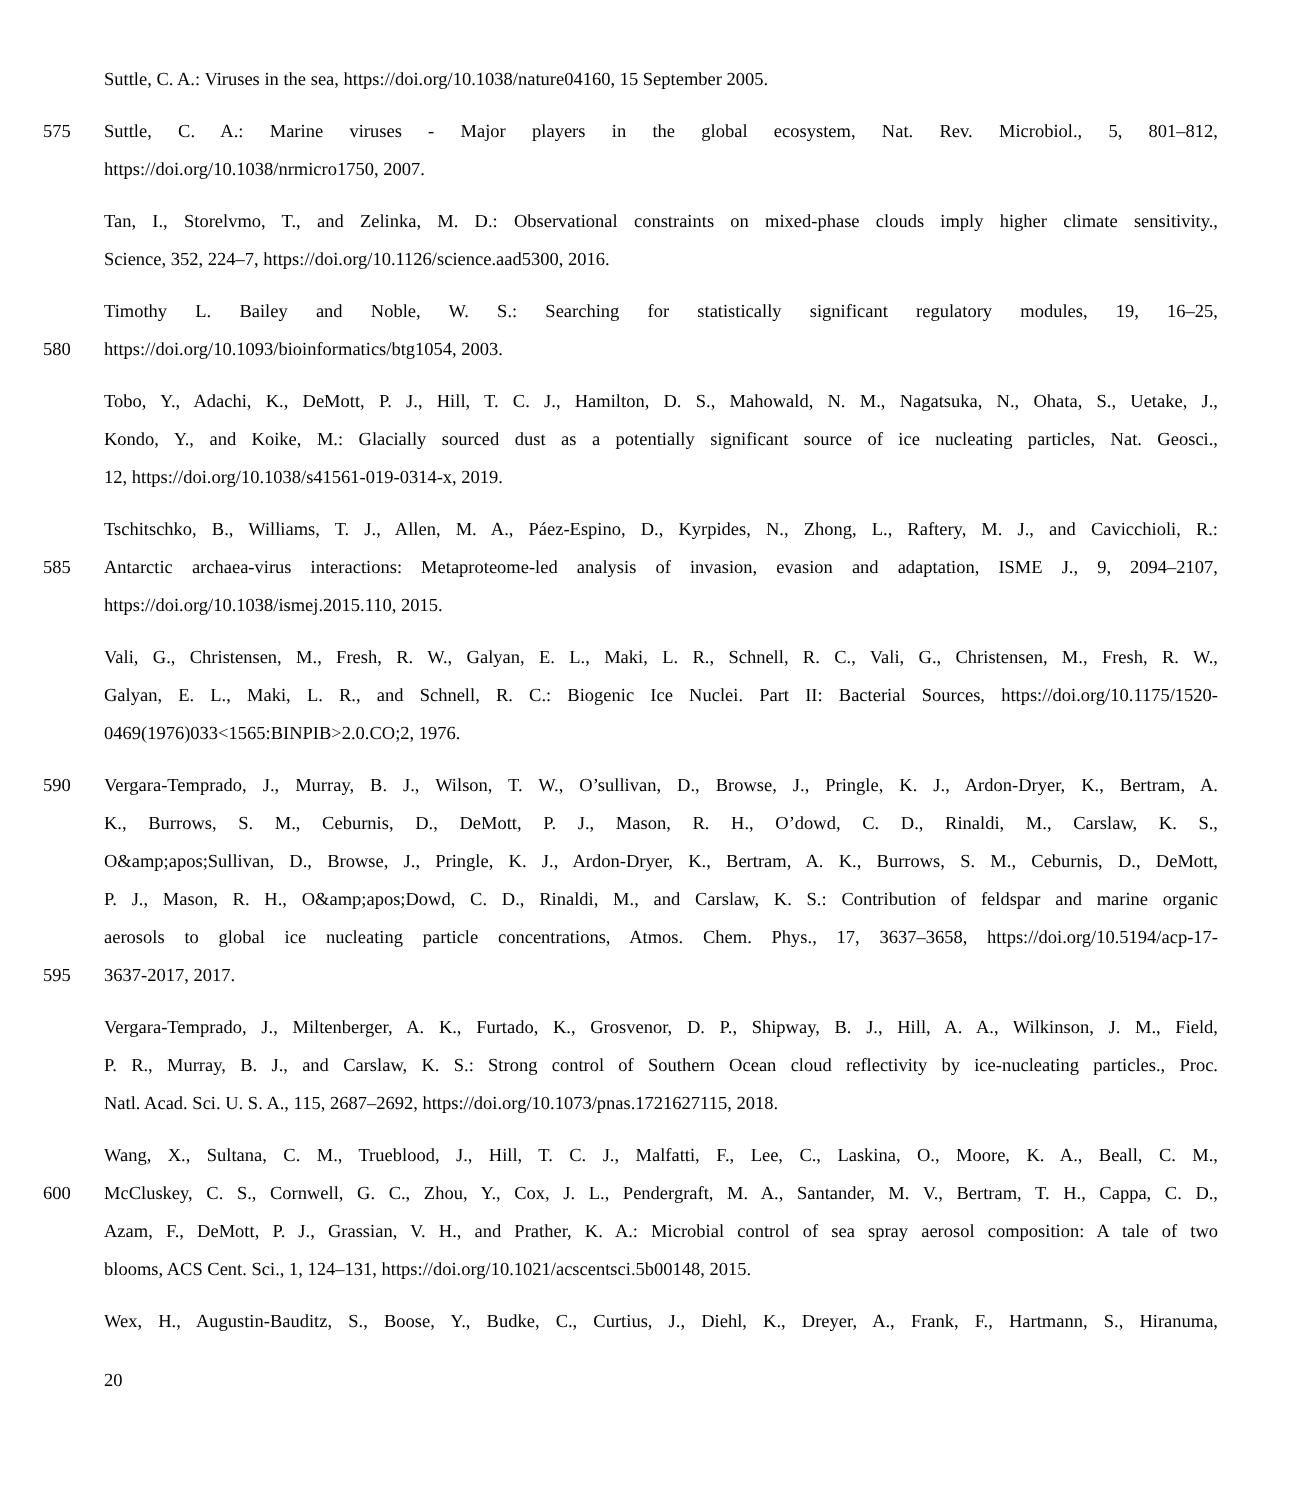Suttle, C. A.: Viruses in the sea, https://doi.org/10.1038/nature04160, 15 September 2005.
575 Suttle, C. A.: Marine viruses - Major players in the global ecosystem, Nat. Rev. Microbiol., 5, 801–812,
https://doi.org/10.1038/nrmicro1750, 2007.
Tan, I., Storelvmo, T., and Zelinka, M. D.: Observational constraints on mixed-phase clouds imply higher climate sensitivity.,
Science, 352, 224–7, https://doi.org/10.1126/science.aad5300, 2016.
Timothy L. Bailey and Noble, W. S.: Searching for statistically significant regulatory modules, 19, 16–25,
580 https://doi.org/10.1093/bioinformatics/btg1054, 2003.
Tobo, Y., Adachi, K., DeMott, P. J., Hill, T. C. J., Hamilton, D. S., Mahowald, N. M., Nagatsuka, N., Ohata, S., Uetake, J.,
Kondo, Y., and Koike, M.: Glacially sourced dust as a potentially significant source of ice nucleating particles, Nat. Geosci.,
12, https://doi.org/10.1038/s41561-019-0314-x, 2019.
Tschitschko, B., Williams, T. J., Allen, M. A., Páez-Espino, D., Kyrpides, N., Zhong, L., Raftery, M. J., and Cavicchioli, R.:
585 Antarctic archaea-virus interactions: Metaproteome-led analysis of invasion, evasion and adaptation, ISME J., 9, 2094–2107,
https://doi.org/10.1038/ismej.2015.110, 2015.
Vali, G., Christensen, M., Fresh, R. W., Galyan, E. L., Maki, L. R., Schnell, R. C., Vali, G., Christensen, M., Fresh, R. W.,
Galyan, E. L., Maki, L. R., and Schnell, R. C.: Biogenic Ice Nuclei. Part II: Bacterial Sources, https://doi.org/10.1175/1520-
0469(1976)033<1565:BINPIB>2.0.CO;2, 1976.
590 Vergara-Temprado, J., Murray, B. J., Wilson, T. W., O’sullivan, D., Browse, J., Pringle, K. J., Ardon-Dryer, K., Bertram, A.
K., Burrows, S. M., Ceburnis, D., DeMott, P. J., Mason, R. H., O’dowd, C. D., Rinaldi, M., Carslaw, K. S.,
O&amp;apos;Sullivan, D., Browse, J., Pringle, K. J., Ardon-Dryer, K., Bertram, A. K., Burrows, S. M., Ceburnis, D., DeMott,
P. J., Mason, R. H., O&amp;apos;Dowd, C. D., Rinaldi, M., and Carslaw, K. S.: Contribution of feldspar and marine organic
aerosols to global ice nucleating particle concentrations, Atmos. Chem. Phys., 17, 3637–3658, https://doi.org/10.5194/acp-17-
595 3637-2017, 2017.
Vergara-Temprado, J., Miltenberger, A. K., Furtado, K., Grosvenor, D. P., Shipway, B. J., Hill, A. A., Wilkinson, J. M., Field,
P. R., Murray, B. J., and Carslaw, K. S.: Strong control of Southern Ocean cloud reflectivity by ice-nucleating particles., Proc.
Natl. Acad. Sci. U. S. A., 115, 2687–2692, https://doi.org/10.1073/pnas.1721627115, 2018.
Wang, X., Sultana, C. M., Trueblood, J., Hill, T. C. J., Malfatti, F., Lee, C., Laskina, O., Moore, K. A., Beall, C. M.,
600 McCluskey, C. S., Cornwell, G. C., Zhou, Y., Cox, J. L., Pendergraft, M. A., Santander, M. V., Bertram, T. H., Cappa, C. D.,
Azam, F., DeMott, P. J., Grassian, V. H., and Prather, K. A.: Microbial control of sea spray aerosol composition: A tale of two
blooms, ACS Cent. Sci., 1, 124–131, https://doi.org/10.1021/acscentsci.5b00148, 2015.
Wex, H., Augustin-Bauditz, S., Boose, Y., Budke, C., Curtius, J., Diehl, K., Dreyer, A., Frank, F., Hartmann, S., Hiranuma,
20